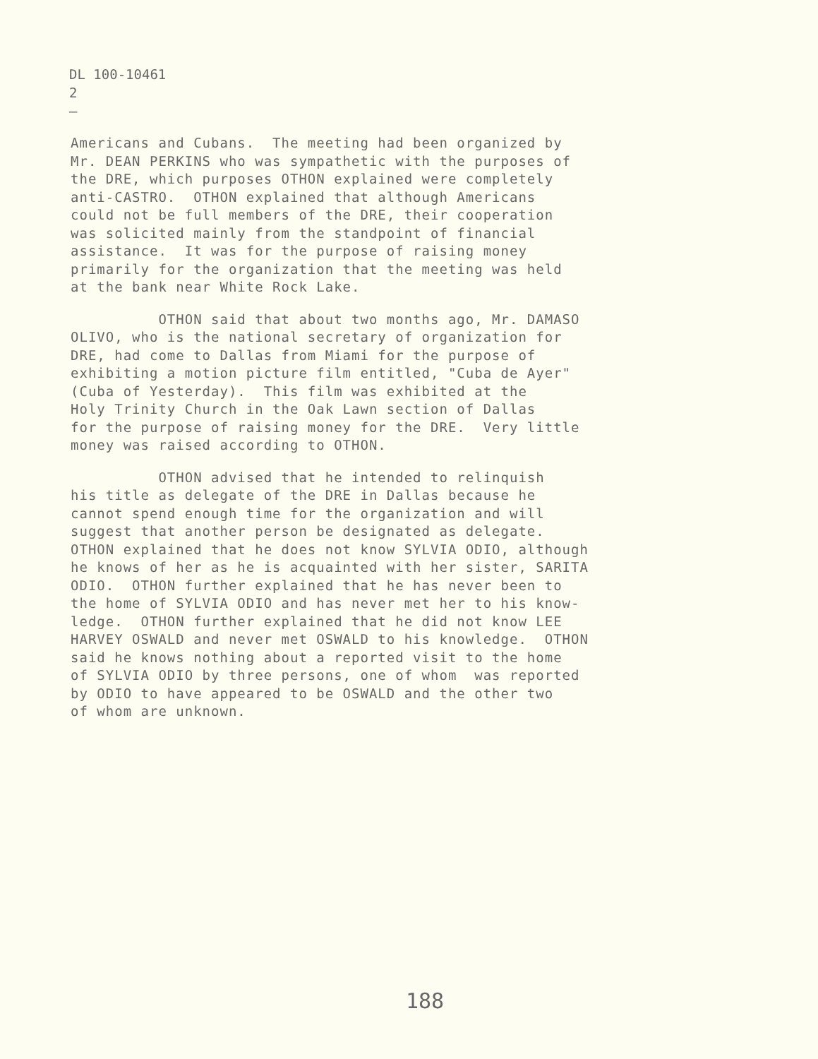DL 100-10461
2
—
Americans and Cubans. The meeting had been organized by Mr. DEAN PERKINS who was sympathetic with the purposes of the DRE, which purposes OTHON explained were completely anti-CASTRO. OTHON explained that although Americans could not be full members of the DRE, their cooperation was solicited mainly from the standpoint of financial assistance. It was for the purpose of raising money primarily for the organization that the meeting was held at the bank near White Rock Lake.
OTHON said that about two months ago, Mr. DAMASO OLIVO, who is the national secretary of organization for DRE, had come to Dallas from Miami for the purpose of exhibiting a motion picture film entitled, "Cuba de Ayer" (Cuba of Yesterday). This film was exhibited at the Holy Trinity Church in the Oak Lawn section of Dallas for the purpose of raising money for the DRE. Very little money was raised according to OTHON.
OTHON advised that he intended to relinquish his title as delegate of the DRE in Dallas because he cannot spend enough time for the organization and will suggest that another person be designated as delegate. OTHON explained that he does not know SYLVIA ODIO, although he knows of her as he is acquainted with her sister, SARITA ODIO. OTHON further explained that he has never been to the home of SYLVIA ODIO and has never met her to his know- ledge. OTHON further explained that he did not know LEE HARVEY OSWALD and never met OSWALD to his knowledge. OTHON said he knows nothing about a reported visit to the home of SYLVIA ODIO by three persons, one of whom was reported by ODIO to have appeared to be OSWALD and the other two of whom are unknown.
188